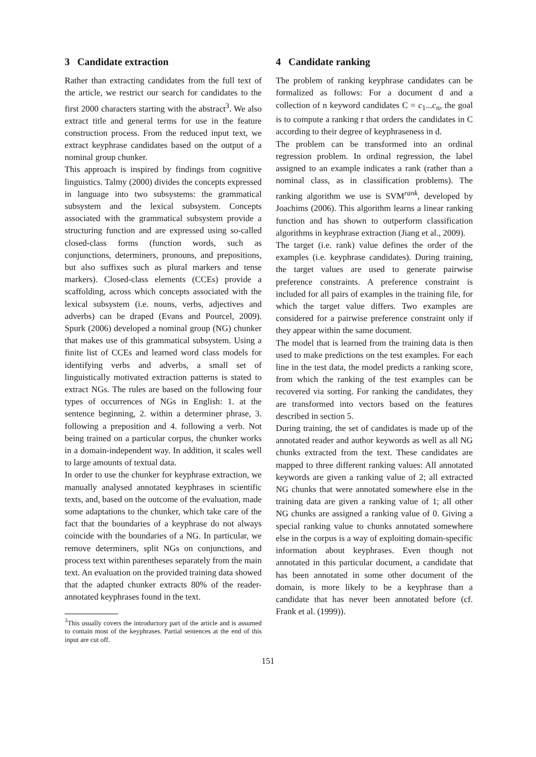3 Candidate extraction
Rather than extracting candidates from the full text of the article, we restrict our search for candidates to the first 2000 characters starting with the abstract<sup>3</sup>. We also extract title and general terms for use in the feature construction process. From the reduced input text, we extract keyphrase candidates based on the output of a nominal group chunker.
This approach is inspired by findings from cognitive linguistics. Talmy (2000) divides the concepts expressed in language into two subsystems: the grammatical subsystem and the lexical subsystem. Concepts associated with the grammatical subsystem provide a structuring function and are expressed using so-called closed-class forms (function words, such as conjunctions, determiners, pronouns, and prepositions, but also suffixes such as plural markers and tense markers). Closed-class elements (CCEs) provide a scaffolding, across which concepts associated with the lexical subsystem (i.e. nouns, verbs, adjectives and adverbs) can be draped (Evans and Pourcel, 2009). Spurk (2006) developed a nominal group (NG) chunker that makes use of this grammatical subsystem. Using a finite list of CCEs and learned word class models for identifying verbs and adverbs, a small set of linguistically motivated extraction patterns is stated to extract NGs. The rules are based on the following four types of occurrences of NGs in English: 1. at the sentence beginning, 2. within a determiner phrase, 3. following a preposition and 4. following a verb. Not being trained on a particular corpus, the chunker works in a domain-independent way. In addition, it scales well to large amounts of textual data.
In order to use the chunker for keyphrase extraction, we manually analysed annotated keyphrases in scientific texts, and, based on the outcome of the evaluation, made some adaptations to the chunker, which take care of the fact that the boundaries of a keyphrase do not always coincide with the boundaries of a NG. In particular, we remove determiners, split NGs on conjunctions, and process text within parentheses separately from the main text. An evaluation on the provided training data showed that the adapted chunker extracts 80% of the reader-annotated keyphrases found in the text.
<sup>3</sup> This usually covers the introductory part of the article and is assumed to contain most of the keyphrases. Partial sentences at the end of this input are cut off.
4 Candidate ranking
The problem of ranking keyphrase candidates can be formalized as follows: For a document d and a collection of n keyword candidates C = c<sub>1</sub>...c<sub>n</sub>, the goal is to compute a ranking r that orders the candidates in C according to their degree of keyphraseness in d.
The problem can be transformed into an ordinal regression problem. In ordinal regression, the label assigned to an example indicates a rank (rather than a nominal class, as in classification problems). The ranking algorithm we use is SVM<sup>rank</sup>, developed by Joachims (2006). This algorithm learns a linear ranking function and has shown to outperform classification algorithms in keyphrase extraction (Jiang et al., 2009).
The target (i.e. rank) value defines the order of the examples (i.e. keyphrase candidates). During training, the target values are used to generate pairwise preference constraints. A preference constraint is included for all pairs of examples in the training file, for which the target value differs. Two examples are considered for a pairwise preference constraint only if they appear within the same document.
The model that is learned from the training data is then used to make predictions on the test examples. For each line in the test data, the model predicts a ranking score, from which the ranking of the test examples can be recovered via sorting. For ranking the candidates, they are transformed into vectors based on the features described in section 5.
During training, the set of candidates is made up of the annotated reader and author keywords as well as all NG chunks extracted from the text. These candidates are mapped to three different ranking values: All annotated keywords are given a ranking value of 2; all extracted NG chunks that were annotated somewhere else in the training data are given a ranking value of 1; all other NG chunks are assigned a ranking value of 0. Giving a special ranking value to chunks annotated somewhere else in the corpus is a way of exploiting domain-specific information about keyphrases. Even though not annotated in this particular document, a candidate that has been annotated in some other document of the domain, is more likely to be a keyphrase than a candidate that has never been annotated before (cf. Frank et al. (1999)).
151